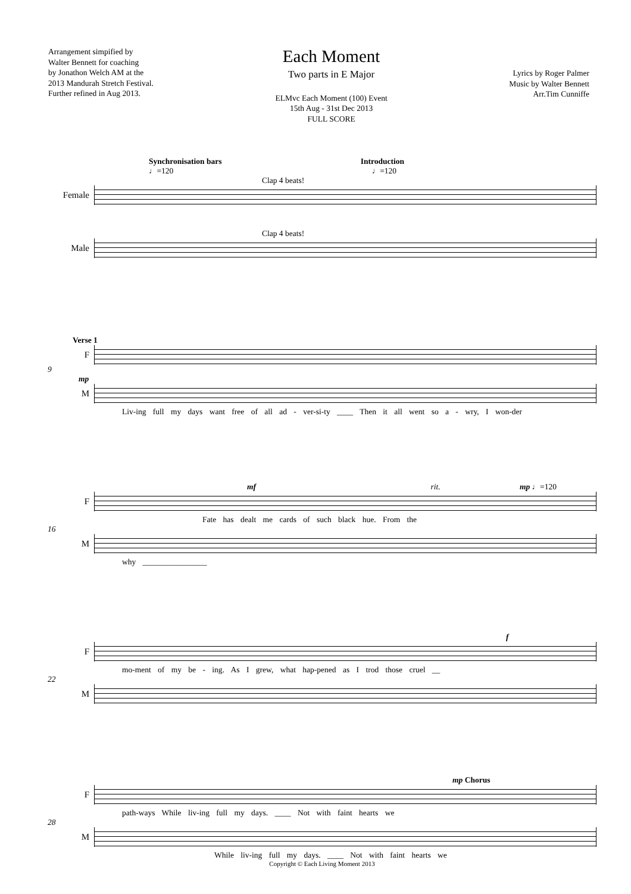Arrangement simpified by
Walter Bennett for coaching
by Jonathon Welch AM at the
2013 Mandurah Stretch Festival.
Further refined in Aug 2013.
Each Moment
Two parts in E Major
ELMvc Each Moment (100) Event
15th Aug - 31st Dec 2013
FULL SCORE
Lyrics by Roger Palmer
Music by Walter Bennett
Arr.Tim Cunniffe
Synchronisation bars Introduction
♩=120 ♩=120
Clap 4 beats!
Female
Clap 4 beats!
Male
Verse 1
F
9
mp
M
Liv-ing full my days want free of all ad - ver-si-ty ____ Then it all went so a - wry, I won-der
mf rit. mp ♩=120
F
Fate has dealt me cards of such black hue. From the
16
M
why ________________
f
F
mo-ment of my be - ing. As I grew, what hap-pened as I trod those cruel __
22
M
mp Chorus
F
path-ways While liv-ing full my days. ____ Not with faint hearts we
28
M
While liv-ing full my days. ____ Not with faint hearts we
Copyright © Each Living Moment 2013